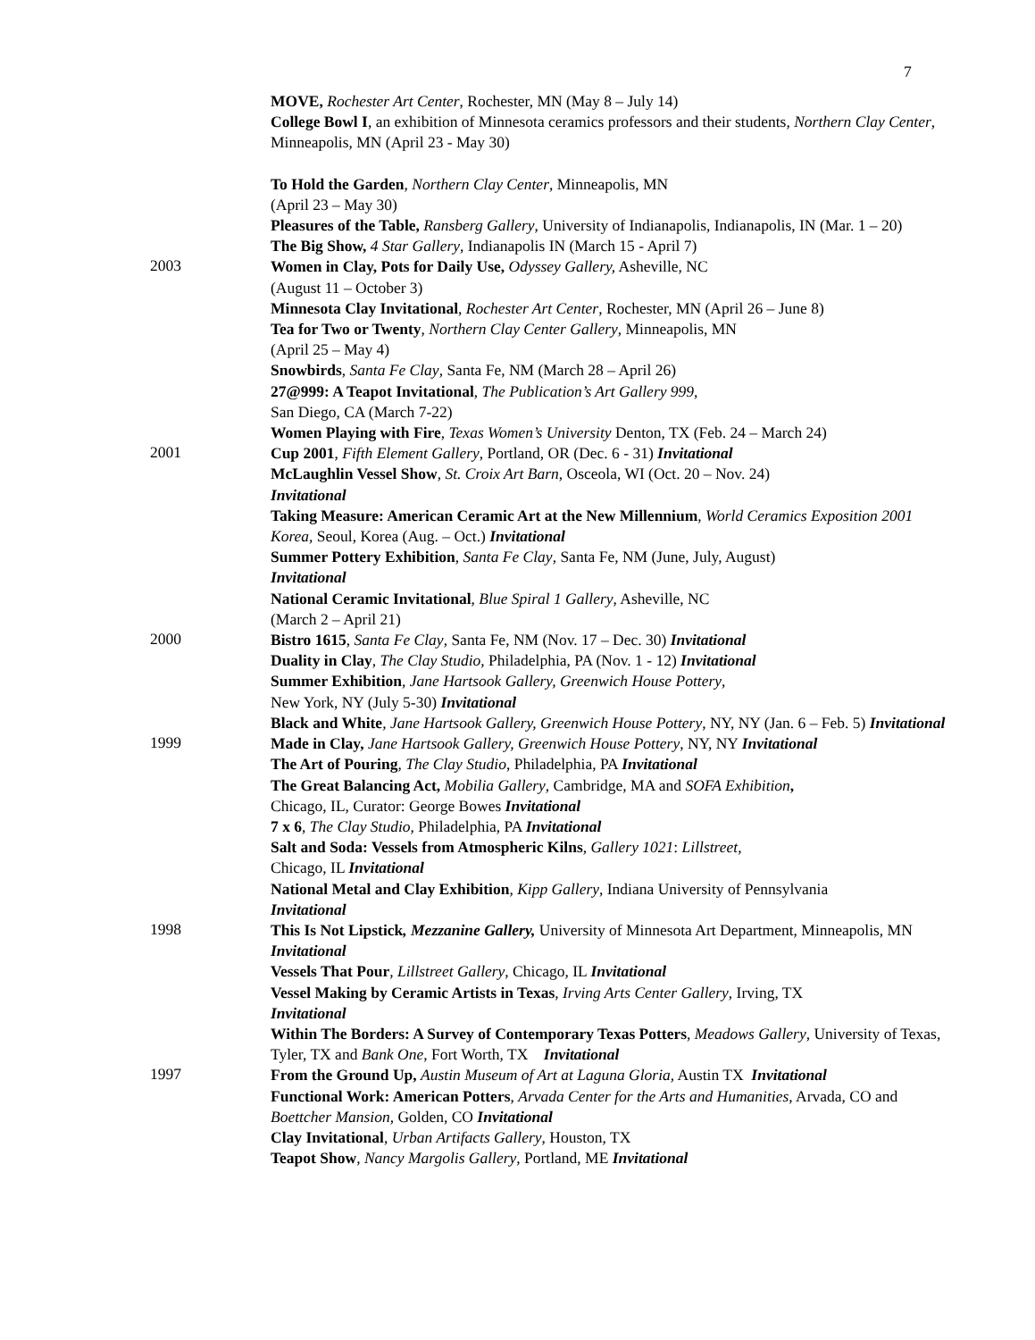7
MOVE, Rochester Art Center, Rochester, MN (May 8 – July 14)
College Bowl I, an exhibition of Minnesota ceramics professors and their students, Northern Clay Center, Minneapolis, MN (April 23 - May 30)
To Hold the Garden, Northern Clay Center, Minneapolis, MN
(April 23 – May 30)
Pleasures of the Table, Ransberg Gallery, University of Indianapolis, Indianapolis, IN (Mar. 1 – 20)
The Big Show, 4 Star Gallery, Indianapolis IN (March 15 - April 7)
2003
Women in Clay, Pots for Daily Use, Odyssey Gallery, Asheville, NC
(August 11 – October 3)
Minnesota Clay Invitational, Rochester Art Center, Rochester, MN (April 26 – June 8)
Tea for Two or Twenty, Northern Clay Center Gallery, Minneapolis, MN
(April 25 – May 4)
Snowbirds, Santa Fe Clay, Santa Fe, NM (March 28 – April 26)
27@999: A Teapot Invitational, The Publication’s Art Gallery 999,
San Diego, CA (March 7-22)
Women Playing with Fire, Texas Women’s University Denton, TX (Feb. 24 – March 24)
2001
Cup 2001, Fifth Element Gallery, Portland, OR (Dec. 6 - 31) Invitational
McLaughlin Vessel Show, St. Croix Art Barn, Osceola, WI (Oct. 20 – Nov. 24)
Invitational
Taking Measure: American Ceramic Art at the New Millennium, World Ceramics Exposition 2001 Korea, Seoul, Korea (Aug. – Oct.) Invitational
Summer Pottery Exhibition, Santa Fe Clay, Santa Fe, NM (June, July, August)
Invitational
National Ceramic Invitational, Blue Spiral 1 Gallery, Asheville, NC
(March 2 – April 21)
2000
Bistro 1615, Santa Fe Clay, Santa Fe, NM (Nov. 17 – Dec. 30) Invitational
Duality in Clay, The Clay Studio, Philadelphia, PA (Nov. 1 - 12) Invitational
Summer Exhibition, Jane Hartsook Gallery, Greenwich House Pottery,
New York, NY (July 5-30) Invitational
Black and White, Jane Hartsook Gallery, Greenwich House Pottery, NY, NY (Jan. 6 – Feb. 5) Invitational
1999
Made in Clay, Jane Hartsook Gallery, Greenwich House Pottery, NY, NY Invitational
The Art of Pouring, The Clay Studio, Philadelphia, PA Invitational
The Great Balancing Act, Mobilia Gallery, Cambridge, MA and SOFA Exhibition,
Chicago, IL, Curator: George Bowes Invitational
7 x 6, The Clay Studio, Philadelphia, PA Invitational
Salt and Soda: Vessels from Atmospheric Kilns, Gallery 1021: Lillstreet,
Chicago, IL Invitational
National Metal and Clay Exhibition, Kipp Gallery, Indiana University of Pennsylvania
Invitational
1998
This Is Not Lipstick, Mezzanine Gallery, University of Minnesota Art Department, Minneapolis, MN Invitational
Vessels That Pour, Lillstreet Gallery, Chicago, IL Invitational
Vessel Making by Ceramic Artists in Texas, Irving Arts Center Gallery, Irving, TX
Invitational
Within The Borders: A Survey of Contemporary Texas Potters, Meadows Gallery, University of Texas, Tyler, TX and Bank One, Fort Worth, TX Invitational
1997
From the Ground Up, Austin Museum of Art at Laguna Gloria, Austin TX Invitational
Functional Work: American Potters, Arvada Center for the Arts and Humanities, Arvada, CO and Boettcher Mansion, Golden, CO Invitational
Clay Invitational, Urban Artifacts Gallery, Houston, TX
Teapot Show, Nancy Margolis Gallery, Portland, ME Invitational